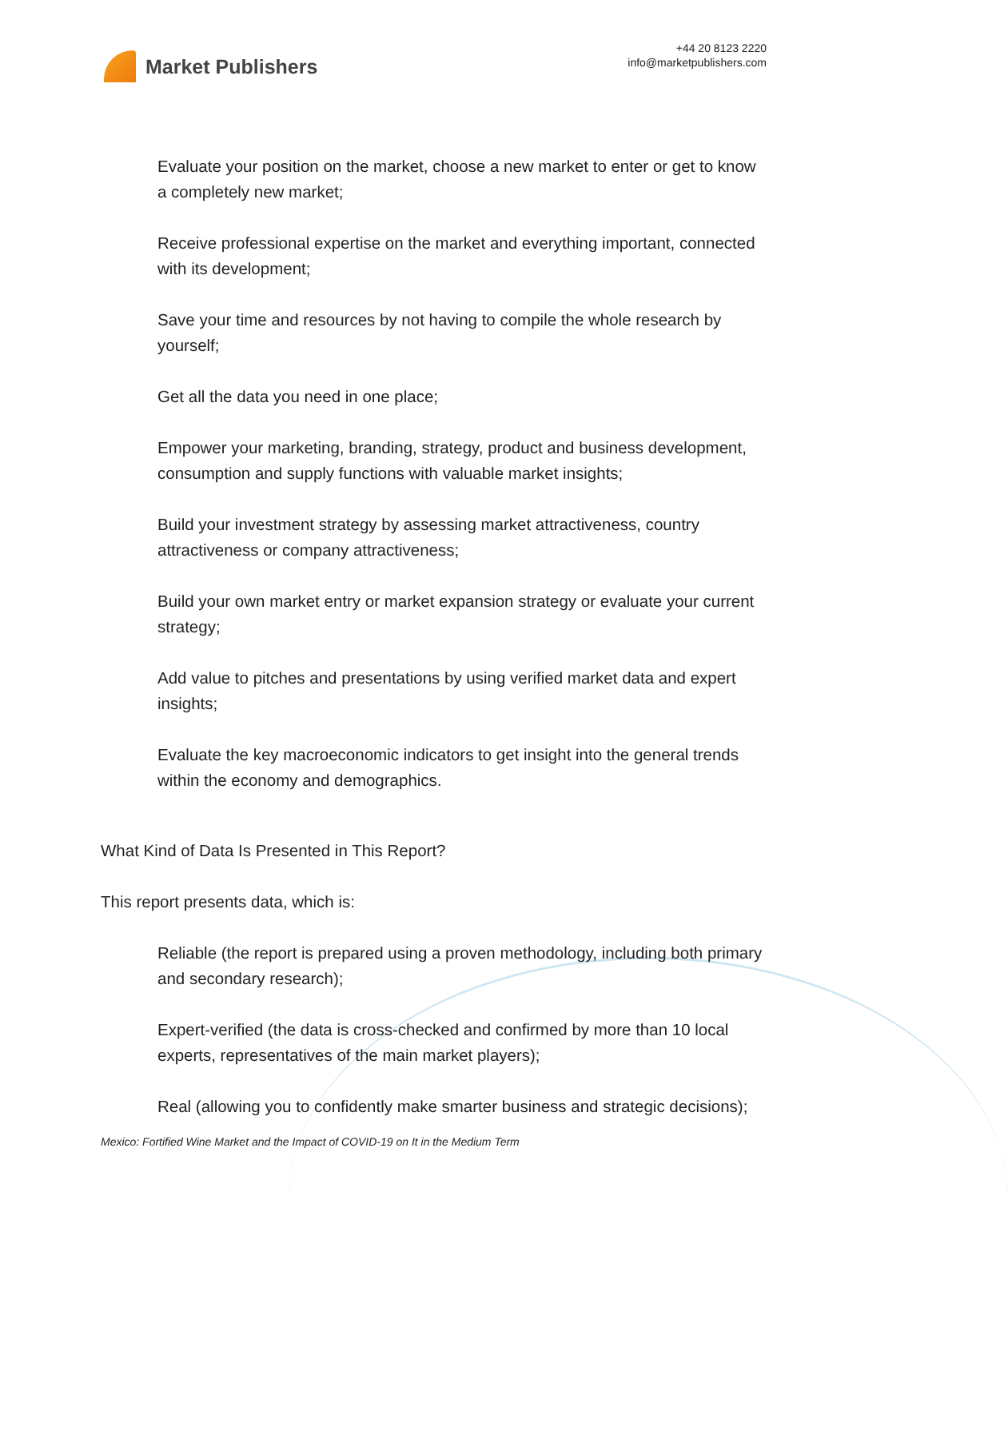Market Publishers
+44 20 8123 2220
info@marketpublishers.com
Evaluate your position on the market, choose a new market to enter or get to know a completely new market;
Receive professional expertise on the market and everything important, connected with its development;
Save your time and resources by not having to compile the whole research by yourself;
Get all the data you need in one place;
Empower your marketing, branding, strategy, product and business development, consumption and supply functions with valuable market insights;
Build your investment strategy by assessing market attractiveness, country attractiveness or company attractiveness;
Build your own market entry or market expansion strategy or evaluate your current strategy;
Add value to pitches and presentations by using verified market data and expert insights;
Evaluate the key macroeconomic indicators to get insight into the general trends within the economy and demographics.
What Kind of Data Is Presented in This Report?
This report presents data, which is:
Reliable (the report is prepared using a proven methodology, including both primary and secondary research);
Expert-verified (the data is cross-checked and confirmed by more than 10 local experts, representatives of the main market players);
Real (allowing you to confidently make smarter business and strategic decisions);
Mexico: Fortified Wine Market and the Impact of COVID-19 on It in the Medium Term